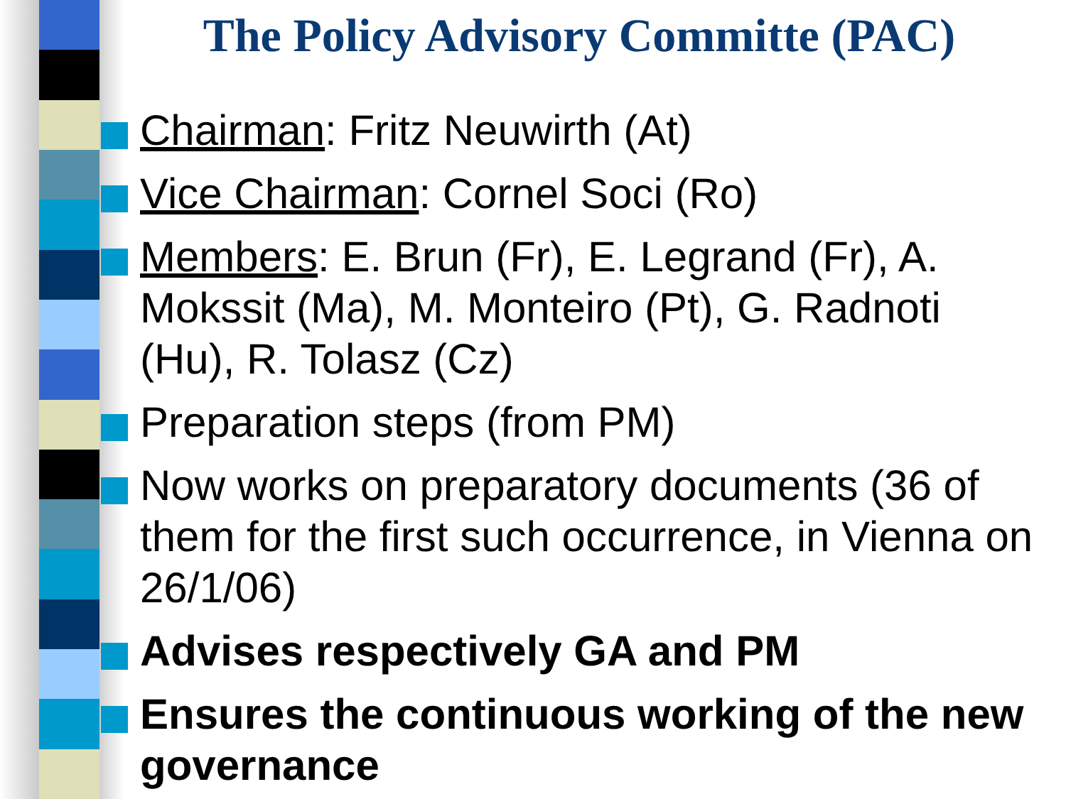The Policy Advisory Committe (PAC)
Chairman: Fritz Neuwirth (At)
Vice Chairman: Cornel Soci (Ro)
Members: E. Brun (Fr), E. Legrand (Fr), A. Mokssit (Ma), M. Monteiro (Pt), G. Radnoti (Hu), R. Tolasz (Cz)
Preparation steps (from PM)
Now works on preparatory documents (36 of them for the first such occurrence, in Vienna on 26/1/06)
Advises respectively GA and PM
Ensures the continuous working of the new governance